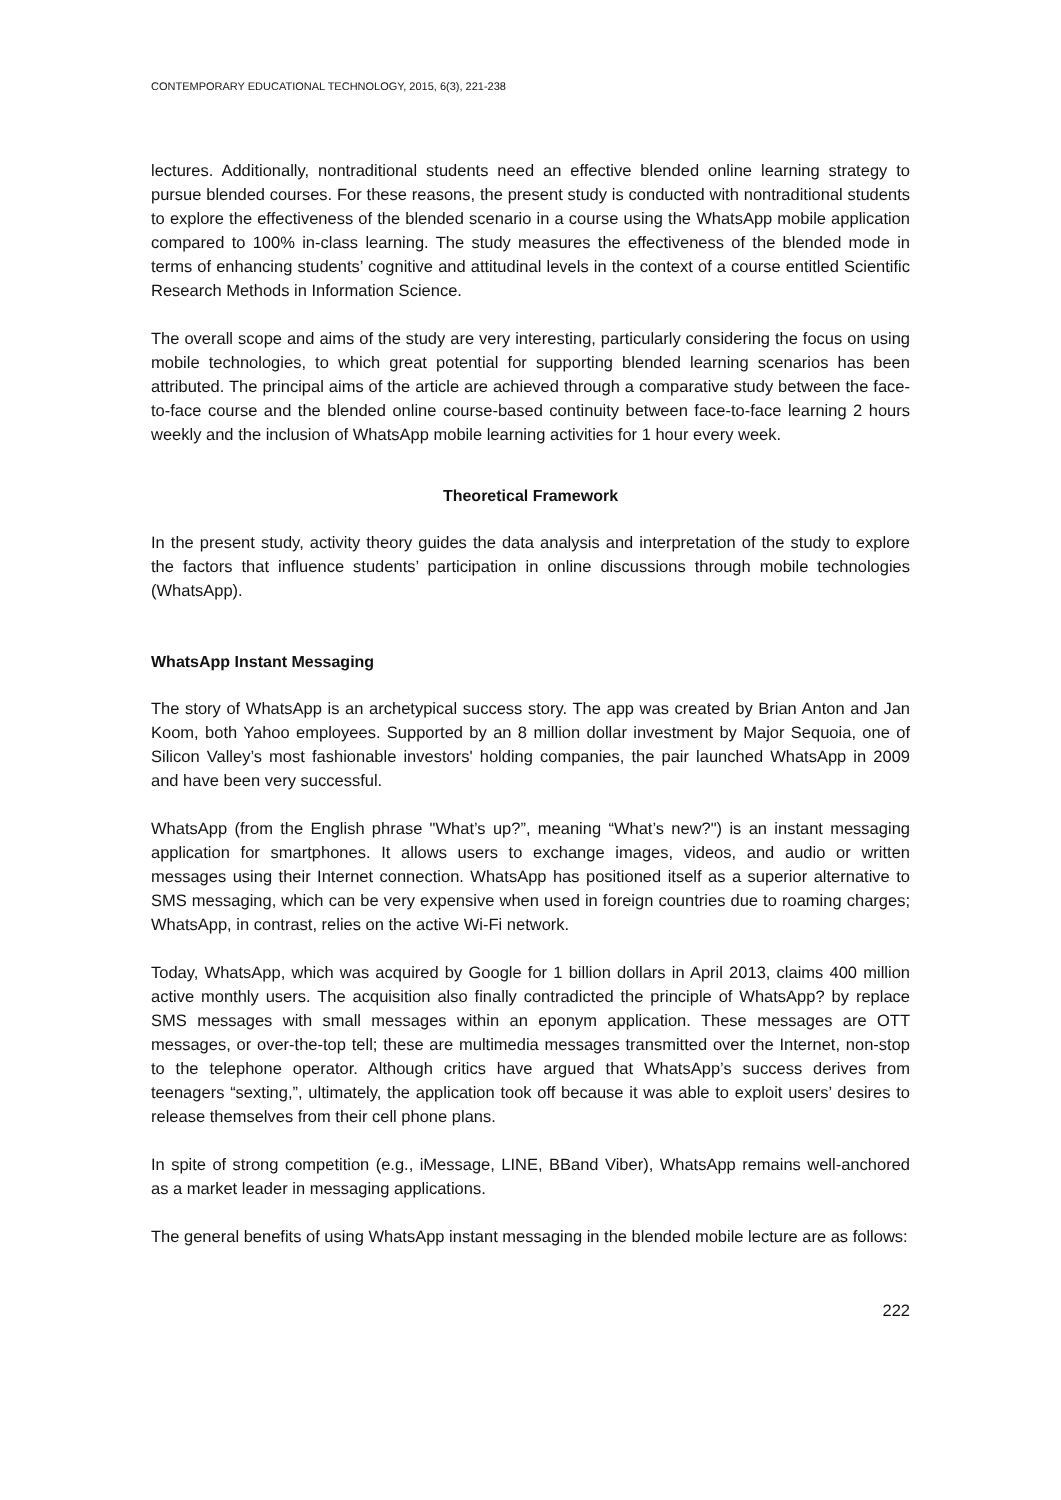CONTEMPORARY EDUCATIONAL TECHNOLOGY, 2015, 6(3), 221-238
lectures. Additionally, nontraditional students need an effective blended online learning strategy to pursue blended courses. For these reasons, the present study is conducted with nontraditional students to explore the effectiveness of the blended scenario in a course using the WhatsApp mobile application compared to 100% in-class learning. The study measures the effectiveness of the blended mode in terms of enhancing students’ cognitive and attitudinal levels in the context of a course entitled Scientific Research Methods in Information Science.
The overall scope and aims of the study are very interesting, particularly considering the focus on using mobile technologies, to which great potential for supporting blended learning scenarios has been attributed. The principal aims of the article are achieved through a comparative study between the face-to-face course and the blended online course-based continuity between face-to-face learning 2 hours weekly and the inclusion of WhatsApp mobile learning activities for 1 hour every week.
Theoretical Framework
In the present study, activity theory guides the data analysis and interpretation of the study to explore the factors that influence students’ participation in online discussions through mobile technologies (WhatsApp).
WhatsApp Instant Messaging
The story of WhatsApp is an archetypical success story. The app was created by Brian Anton and Jan Koom, both Yahoo employees. Supported by an 8 million dollar investment by Major Sequoia, one of Silicon Valley’s most fashionable investors' holding companies, the pair launched WhatsApp in 2009 and have been very successful.
WhatsApp (from the English phrase "What’s up?”, meaning “What’s new?") is an instant messaging application for smartphones. It allows users to exchange images, videos, and audio or written messages using their Internet connection. WhatsApp has positioned itself as a superior alternative to SMS messaging, which can be very expensive when used in foreign countries due to roaming charges; WhatsApp, in contrast, relies on the active Wi-Fi network.
Today, WhatsApp, which was acquired by Google for 1 billion dollars in April 2013, claims 400 million active monthly users. The acquisition also finally contradicted the principle of WhatsApp? by replace SMS messages with small messages within an eponym application. These messages are OTT messages, or over-the-top tell; these are multimedia messages transmitted over the Internet, non-stop to the telephone operator. Although critics have argued that WhatsApp’s success derives from teenagers “sexting,”, ultimately, the application took off because it was able to exploit users’ desires to release themselves from their cell phone plans.
In spite of strong competition (e.g., iMessage, LINE, BBand Viber), WhatsApp remains well-anchored as a market leader in messaging applications.
The general benefits of using WhatsApp instant messaging in the blended mobile lecture are as follows:
222